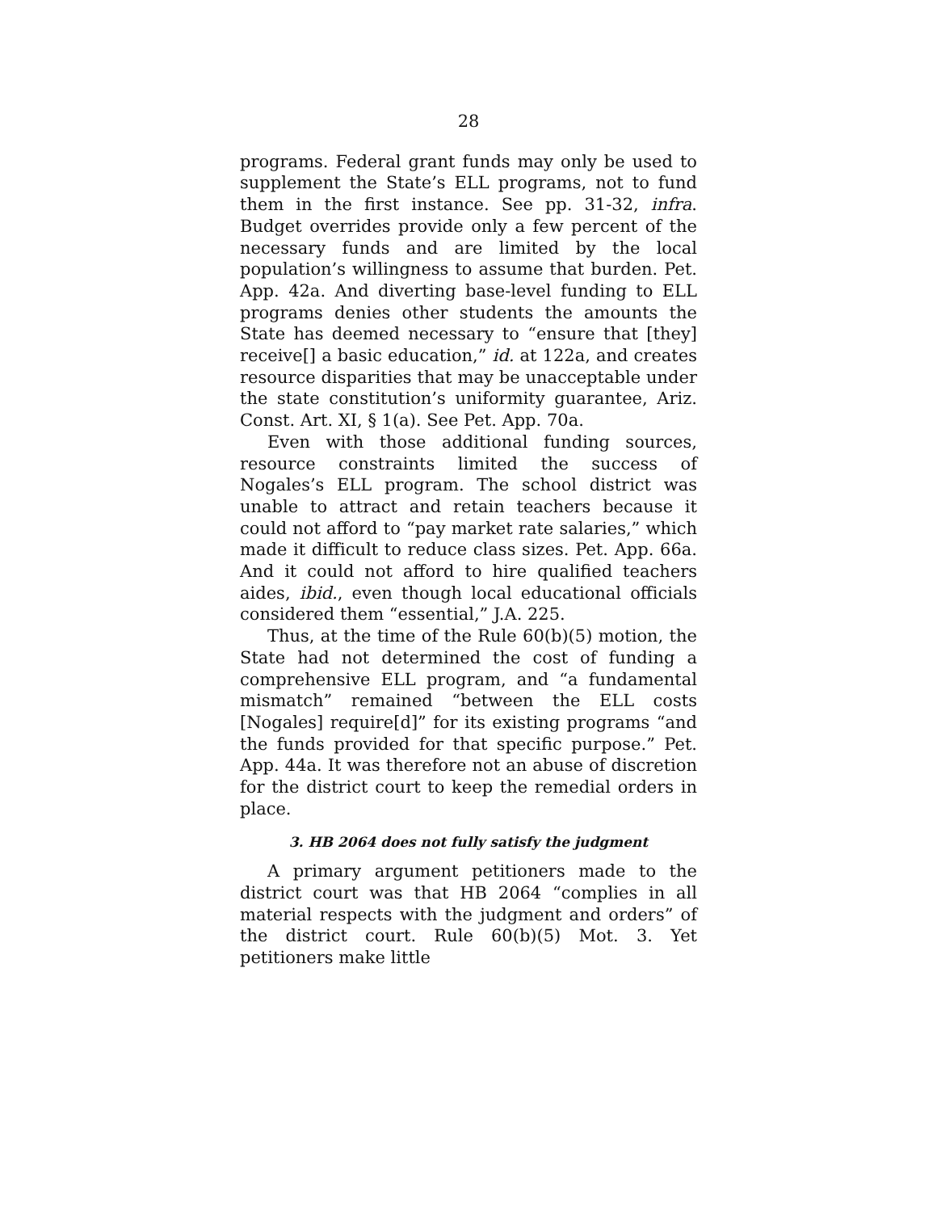28
programs. Federal grant funds may only be used to supplement the State’s ELL programs, not to fund them in the first instance. See pp. 31-32, infra. Budget overrides provide only a few percent of the necessary funds and are limited by the local population’s willingness to assume that burden. Pet. App. 42a. And diverting base-level funding to ELL programs denies other students the amounts the State has deemed necessary to “ensure that [they] receive[] a basic education,” id. at 122a, and creates resource disparities that may be unacceptable under the state constitution’s uniformity guarantee, Ariz. Const. Art. XI, § 1(a). See Pet. App. 70a.
Even with those additional funding sources, resource constraints limited the success of Nogales’s ELL program. The school district was unable to attract and retain teachers because it could not afford to “pay market rate salaries,” which made it difficult to reduce class sizes. Pet. App. 66a. And it could not afford to hire qualified teachers aides, ibid., even though local educational officials considered them “essential,” J.A. 225.
Thus, at the time of the Rule 60(b)(5) motion, the State had not determined the cost of funding a comprehensive ELL program, and “a fundamental mismatch” remained “between the ELL costs [Nogales] require[d]” for its existing programs “and the funds provided for that specific purpose.” Pet. App. 44a. It was therefore not an abuse of discretion for the district court to keep the remedial orders in place.
3. HB 2064 does not fully satisfy the judgment
A primary argument petitioners made to the district court was that HB 2064 “complies in all material respects with the judgment and orders” of the district court. Rule 60(b)(5) Mot. 3. Yet petitioners make little